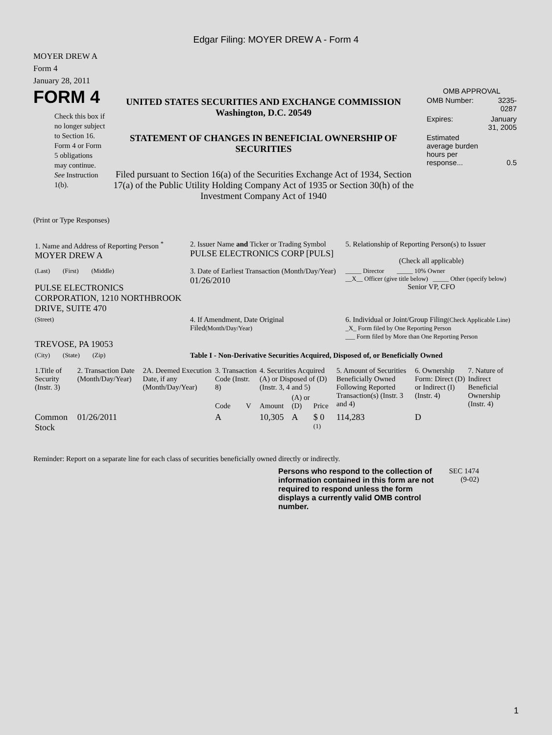Edgar Filing: MOYER DREW A - Form 4
MOYER DREW A
Form 4
January 28, 2011
FORM 4
Check this box if no longer subject to Section 16. Form 4 or Form 5 obligations may continue. See Instruction 1(b).
UNITED STATES SECURITIES AND EXCHANGE COMMISSION
Washington, D.C. 20549
STATEMENT OF CHANGES IN BENEFICIAL OWNERSHIP OF SECURITIES
Filed pursuant to Section 16(a) of the Securities Exchange Act of 1934, Section 17(a) of the Public Utility Holding Company Act of 1935 or Section 30(h) of the Investment Company Act of 1940
OMB APPROVAL
| OMB Number: | 3235-0287 |
| Expires: | January 31, 2005 |
| Estimated average burden hours per response... | 0.5 |
(Print or Type Responses)
| 1. Name and Address of Reporting Person <sup>*</sup> MOYER DREW A | 2. Issuer Name and Ticker or Trading Symbol PULSE ELECTRONICS CORP [PULS] | 5. Relationship of Reporting Person(s) to Issuer (Check all applicable) |
| (Last) (First) (Middle) PULSE ELECTRONICS CORPORATION, 1210 NORTHBROOK DRIVE, SUITE 470 | 3. Date of Earliest Transaction (Month/Day/Year) 01/26/2010 | _____ Director _____ 10% Owner __X__ Officer (give title below) _____ Other (specify below) Senior VP, CFO |
| (Street) TREVOSE, PA 19053 | 4. If Amendment, Date Original Filed (Month/Day/Year) | 6. Individual or Joint/Group Filing (Check Applicable Line) _X_ Form filed by One Reporting Person ___ Form filed by More than One Reporting Person |
| (City) (State) (Zip) | Table I - Non-Derivative Securities Acquired, Disposed of, or Beneficially Owned | |
| 1.Title of Security (Instr. 3) | 2. Transaction Date (Month/Day/Year) | 2A. Deemed Execution Date, if any (Month/Day/Year) | 3. Transaction Code (Instr. 8) | | 4. Securities Acquired (A) or Disposed of (D) (Instr. 3, 4 and 5) | | | 5. Amount of Securities Beneficially Owned Following Reported Transaction(s) (Instr. 3 and 4) | 6. Ownership Form: Direct (D) or Indirect (I) (Instr. 4) | 7. Nature of Indirect Beneficial Ownership (Instr. 4) |
| --- | --- | --- | --- | --- | --- | --- | --- | --- | --- | --- |
| | | | Code | V | Amount | (A) or (D) | Price | | | |
| Common Stock | 01/26/2011 | | A | | 10,305 | A | $ 0 <sup>(1)</sup> | 114,283 | D | |
Reminder: Report on a separate line for each class of securities beneficially owned directly or indirectly.
Persons who respond to the collection of information contained in this form are not required to respond unless the form displays a currently valid OMB control number.
SEC 1474 (9-02)
1